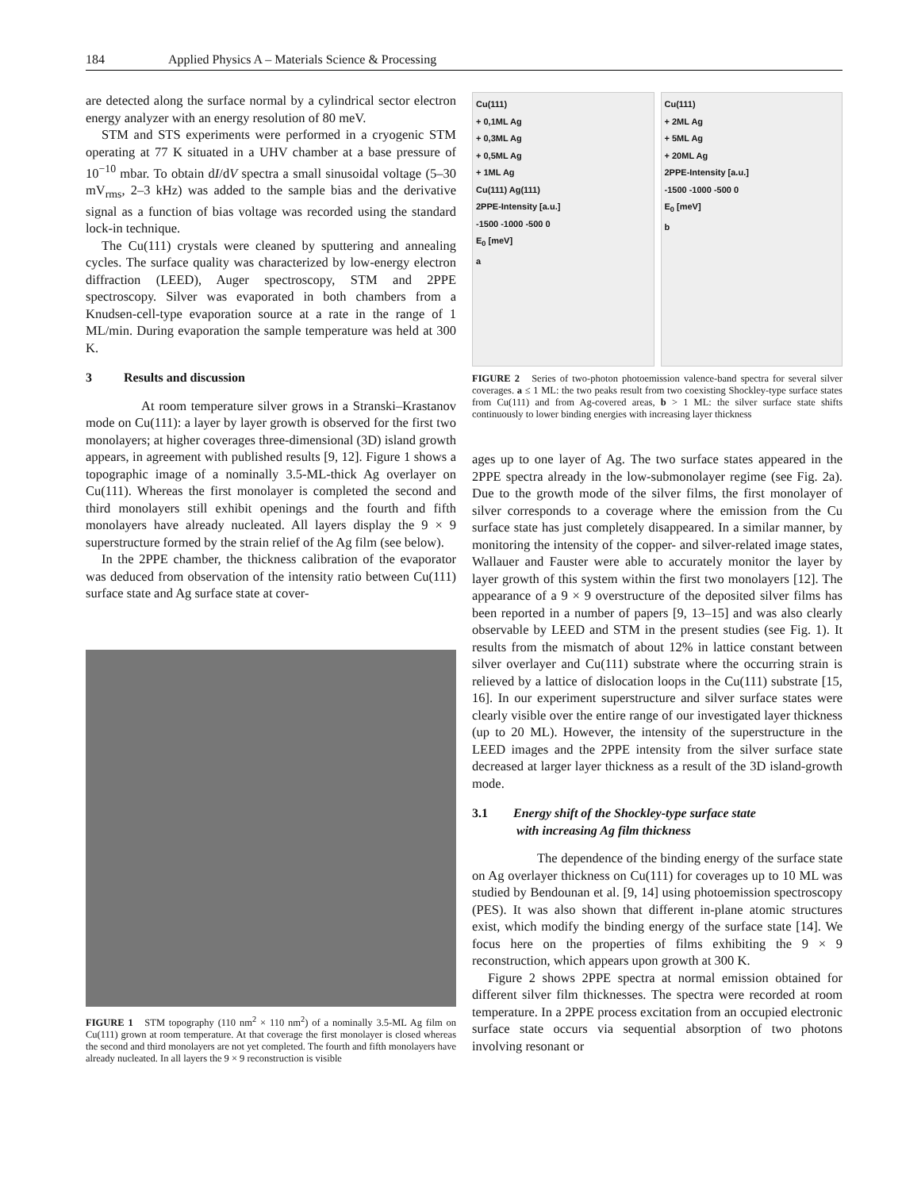184 Applied Physics A – Materials Science & Processing
are detected along the surface normal by a cylindrical sector electron energy analyzer with an energy resolution of 80 meV.
STM and STS experiments were performed in a cryogenic STM operating at 77 K situated in a UHV chamber at a base pressure of 10<sup>−10</sup> mbar. To obtain dI/dV spectra a small sinusoidal voltage (5–30 mV<sub>rms</sub>, 2–3 kHz) was added to the sample bias and the derivative signal as a function of bias voltage was recorded using the standard lock-in technique.
The Cu(111) crystals were cleaned by sputtering and annealing cycles. The surface quality was characterized by low-energy electron diffraction (LEED), Auger spectroscopy, STM and 2PPE spectroscopy. Silver was evaporated in both chambers from a Knudsen-cell-type evaporation source at a rate in the range of 1 ML/min. During evaporation the sample temperature was held at 300 K.
3 Results and discussion
At room temperature silver grows in a Stranski–Krastanov mode on Cu(111): a layer by layer growth is observed for the first two monolayers; at higher coverages three-dimensional (3D) island growth appears, in agreement with published results [9, 12]. Figure 1 shows a topographic image of a nominally 3.5-ML-thick Ag overlayer on Cu(111). Whereas the first monolayer is completed the second and third monolayers still exhibit openings and the fourth and fifth monolayers have already nucleated. All layers display the 9 × 9 superstructure formed by the strain relief of the Ag film (see below).
In the 2PPE chamber, the thickness calibration of the evaporator was deduced from observation of the intensity ratio between Cu(111) surface state and Ag surface state at cover-
FIGURE 1 STM topography (110 nm<sup>2</sup> × 110 nm<sup>2</sup>) of a nominally 3.5-ML Ag film on Cu(111) grown at room temperature. At that coverage the first monolayer is closed whereas the second and third monolayers are not yet completed. The fourth and fifth monolayers have already nucleated. In all layers the 9 × 9 reconstruction is visible
Cu(111)
+ 0,1ML Ag
+ 0,3ML Ag
+ 0,5ML Ag
+ 1ML Ag
Cu(111) Ag(111)
2PPE-Intensity [a.u.]
-1500 -1000 -500 0
E<sub>0</sub> [meV]
a
Cu(111)
+ 2ML Ag
+ 5ML Ag
+ 20ML Ag
2PPE-Intensity [a.u.]
-1500 -1000 -500 0
E<sub>0</sub> [meV]
b
FIGURE 2 Series of two-photon photoemission valence-band spectra for several silver coverages. a ≤ 1 ML: the two peaks result from two coexisting Shockley-type surface states from Cu(111) and from Ag-covered areas, b > 1 ML: the silver surface state shifts continuously to lower binding energies with increasing layer thickness
ages up to one layer of Ag. The two surface states appeared in the 2PPE spectra already in the low-submonolayer regime (see Fig. 2a). Due to the growth mode of the silver films, the first monolayer of silver corresponds to a coverage where the emission from the Cu surface state has just completely disappeared. In a similar manner, by monitoring the intensity of the copper- and silver-related image states, Wallauer and Fauster were able to accurately monitor the layer by layer growth of this system within the first two monolayers [12]. The appearance of a 9 × 9 overstructure of the deposited silver films has been reported in a number of papers [9, 13–15] and was also clearly observable by LEED and STM in the present studies (see Fig. 1). It results from the mismatch of about 12% in lattice constant between silver overlayer and Cu(111) substrate where the occurring strain is relieved by a lattice of dislocation loops in the Cu(111) substrate [15, 16]. In our experiment superstructure and silver surface states were clearly visible over the entire range of our investigated layer thickness (up to 20 ML). However, the intensity of the superstructure in the LEED images and the 2PPE intensity from the silver surface state decreased at larger layer thickness as a result of the 3D island-growth mode.
3.1 Energy shift of the Shockley-type surface state
with increasing Ag film thickness
The dependence of the binding energy of the surface state on Ag overlayer thickness on Cu(111) for coverages up to 10 ML was studied by Bendounan et al. [9, 14] using photoemission spectroscopy (PES). It was also shown that different in-plane atomic structures exist, which modify the binding energy of the surface state [14]. We focus here on the properties of films exhibiting the 9 × 9 reconstruction, which appears upon growth at 300 K.
Figure 2 shows 2PPE spectra at normal emission obtained for different silver film thicknesses. The spectra were recorded at room temperature. In a 2PPE process excitation from an occupied electronic surface state occurs via sequential absorption of two photons involving resonant or